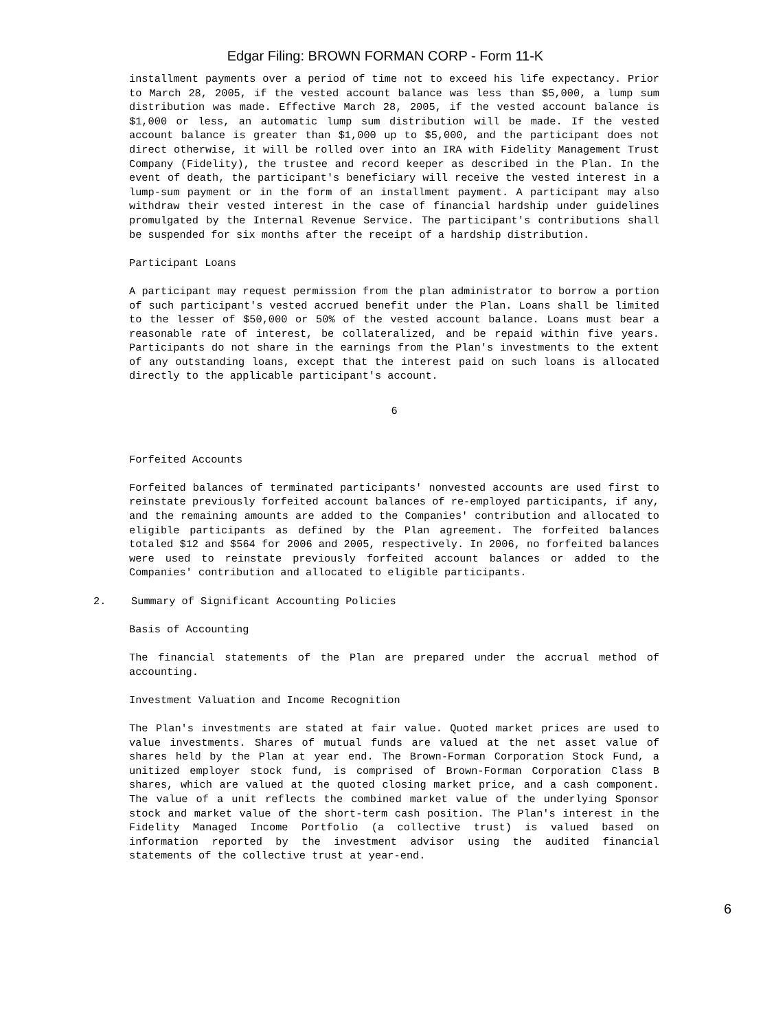Edgar Filing: BROWN FORMAN CORP - Form 11-K
installment payments over a period of time not to exceed his life expectancy. Prior to March 28, 2005, if the vested account balance was less than $5,000, a lump sum distribution was made. Effective March 28, 2005, if the vested account balance is $1,000 or less, an automatic lump sum distribution will be made. If the vested account balance is greater than $1,000 up to $5,000, and the participant does not direct otherwise, it will be rolled over into an IRA with Fidelity Management Trust Company (Fidelity), the trustee and record keeper as described in the Plan. In the event of death, the participant's beneficiary will receive the vested interest in a lump-sum payment or in the form of an installment payment. A participant may also withdraw their vested interest in the case of financial hardship under guidelines promulgated by the Internal Revenue Service. The participant's contributions shall be suspended for six months after the receipt of a hardship distribution.
Participant Loans
A participant may request permission from the plan administrator to borrow a portion of such participant's vested accrued benefit under the Plan. Loans shall be limited to the lesser of $50,000 or 50% of the vested account balance. Loans must bear a reasonable rate of interest, be collateralized, and be repaid within five years. Participants do not share in the earnings from the Plan's investments to the extent of any outstanding loans, except that the interest paid on such loans is allocated directly to the applicable participant's account.
6
Forfeited Accounts
Forfeited balances of terminated participants' nonvested accounts are used first to reinstate previously forfeited account balances of re-employed participants, if any, and the remaining amounts are added to the Companies' contribution and allocated to eligible participants as defined by the Plan agreement. The forfeited balances totaled $12 and $564 for 2006 and 2005, respectively. In 2006, no forfeited balances were used to reinstate previously forfeited account balances or added to the Companies' contribution and allocated to eligible participants.
2. Summary of Significant Accounting Policies
Basis of Accounting
The financial statements of the Plan are prepared under the accrual method of accounting.
Investment Valuation and Income Recognition
The Plan's investments are stated at fair value. Quoted market prices are used to value investments. Shares of mutual funds are valued at the net asset value of shares held by the Plan at year end. The Brown-Forman Corporation Stock Fund, a unitized employer stock fund, is comprised of Brown-Forman Corporation Class B shares, which are valued at the quoted closing market price, and a cash component. The value of a unit reflects the combined market value of the underlying Sponsor stock and market value of the short-term cash position. The Plan's interest in the Fidelity Managed Income Portfolio (a collective trust) is valued based on information reported by the investment advisor using the audited financial statements of the collective trust at year-end.
6